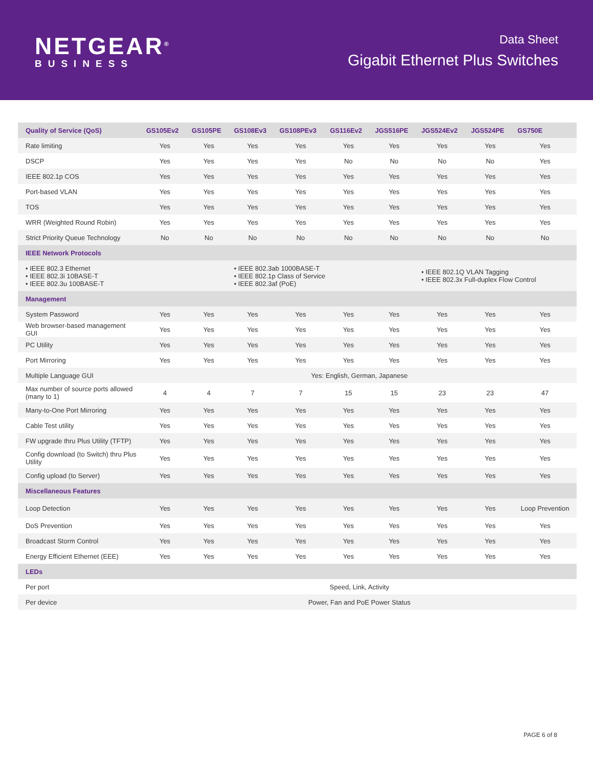NETGEAR<sup>®</sup>
BUSINESS
Data Sheet
Gigabit Ethernet Plus Switches
| Quality of Service (QoS) | GS105Ev2 | GS105PE | GS108Ev3 | GS108PEv3 | GS116Ev2 | JGS516PE | JGS524Ev2 | JGS524PE | GS750E |
| --- | --- | --- | --- | --- | --- | --- | --- | --- | --- |
| Rate limiting | Yes | Yes | Yes | Yes | Yes | Yes | Yes | Yes | Yes |
| DSCP | Yes | Yes | Yes | Yes | No | No | No | No | Yes |
| IEEE 802.1p COS | Yes | Yes | Yes | Yes | Yes | Yes | Yes | Yes | Yes |
| Port-based VLAN | Yes | Yes | Yes | Yes | Yes | Yes | Yes | Yes | Yes |
| TOS | Yes | Yes | Yes | Yes | Yes | Yes | Yes | Yes | Yes |
| WRR (Weighted Round Robin) | Yes | Yes | Yes | Yes | Yes | Yes | Yes | Yes | Yes |
| Strict Priority Queue Technology | No | No | No | No | No | No | No | No | No |
| IEEE Network Protocols | | | | | | | | | |
| • IEEE 802.3 Ethernet • IEEE 802.3i 10BASE-T • IEEE 802.3u 100BASE-T | | | • IEEE 802.3ab 1000BASE-T • IEEE 802.1p Class of Service • IEEE 802.3af (PoE) | | | | • IEEE 802.1Q VLAN Tagging • IEEE 802.3x Full-duplex Flow Control | | |
| Management | | | | | | | | | |
| System Password | Yes | Yes | Yes | Yes | Yes | Yes | Yes | Yes | Yes |
| Web browser-based management GUI | Yes | Yes | Yes | Yes | Yes | Yes | Yes | Yes | Yes |
| PC Utility | Yes | Yes | Yes | Yes | Yes | Yes | Yes | Yes | Yes |
| Port Mirroring | Yes | Yes | Yes | Yes | Yes | Yes | Yes | Yes | Yes |
| Multiple Language GUI | Yes: English, German, Japanese | | | | | | | | |
| Max number of source ports allowed (many to 1) | 4 | 4 | 7 | 7 | 15 | 15 | 23 | 23 | 47 |
| Many-to-One Port Mirroring | Yes | Yes | Yes | Yes | Yes | Yes | Yes | Yes | Yes |
| Cable Test utility | Yes | Yes | Yes | Yes | Yes | Yes | Yes | Yes | Yes |
| FW upgrade thru Plus Utility (TFTP) | Yes | Yes | Yes | Yes | Yes | Yes | Yes | Yes | Yes |
| Config download (to Switch) thru Plus Utility | Yes | Yes | Yes | Yes | Yes | Yes | Yes | Yes | Yes |
| Config upload (to Server) | Yes | Yes | Yes | Yes | Yes | Yes | Yes | Yes | Yes |
| Miscellaneous Features | | | | | | | | | |
| Loop Detection | Yes | Yes | Yes | Yes | Yes | Yes | Yes | Yes | Loop Prevention |
| DoS Prevention | Yes | Yes | Yes | Yes | Yes | Yes | Yes | Yes | Yes |
| Broadcast Storm Control | Yes | Yes | Yes | Yes | Yes | Yes | Yes | Yes | Yes |
| Energy Efficient Ethernet (EEE) | Yes | Yes | Yes | Yes | Yes | Yes | Yes | Yes | Yes |
| LEDs | | | | | | | | | |
| Per port | Speed, Link, Activity | | | | | | | | |
| Per device | Power, Fan and PoE Power Status | | | | | | | | |
PAGE 6 of 8